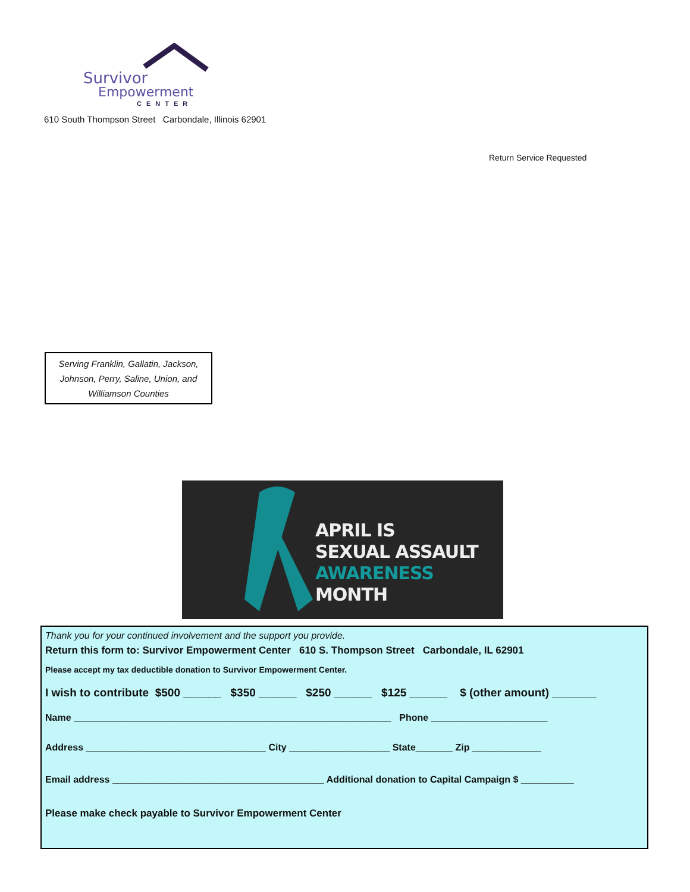Survivor
Empowerment
CENTER
610 South Thompson Street Carbondale, Illinois 62901
Return Service Requested
Serving Franklin, Gallatin, Jackson,
Johnson, Perry, Saline, Union, and
Williamson Counties
APRIL IS
SEXUAL ASSAULT
AWARENESS MONTH
Thank you for your continued involvement and the support you provide.
Return this form to: Survivor Empowerment Center 610 S. Thompson Street Carbondale, IL 62901
Please accept my tax deductible donation to Survivor Empowerment Center.
I wish to contribute $500 ______ $350 ______ $250 ______ $125 ______ $ (other amount) _______
Name ____________________________________________________________ Phone ______________________
Address __________________________________ City ___________________ State_______ Zip _____________
Email address ________________________________________ Additional donation to Capital Campaign $ __________
Please make check payable to Survivor Empowerment Center